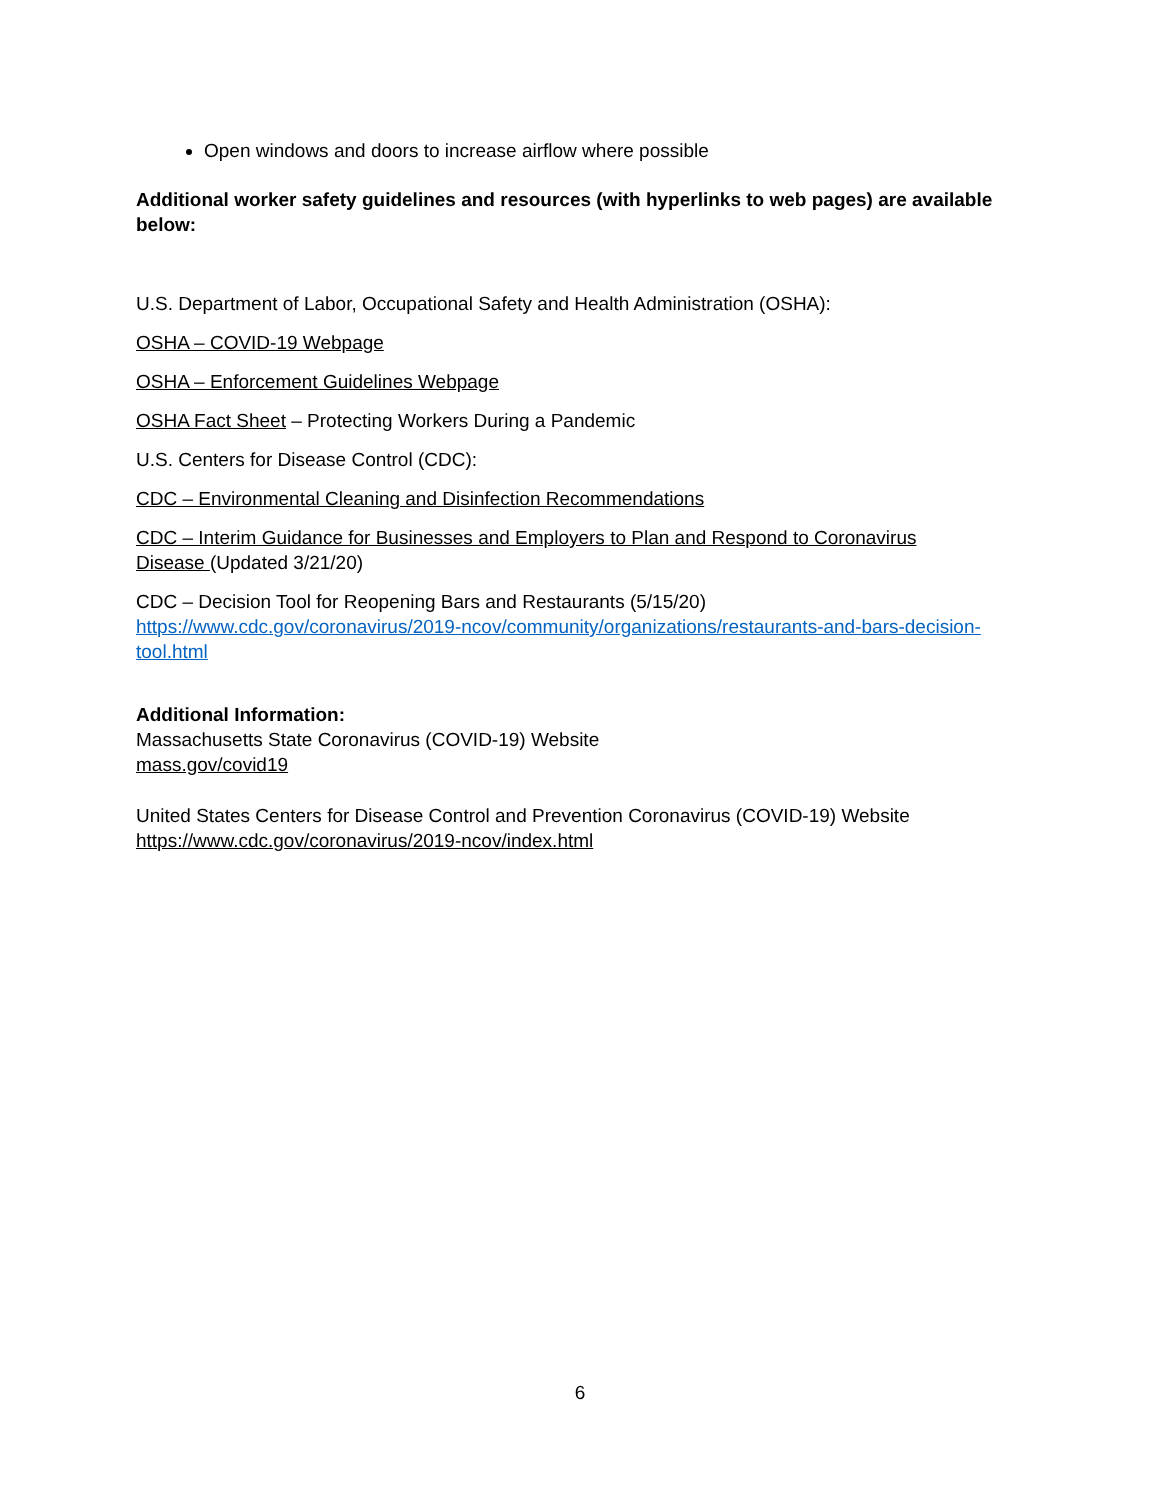Open windows and doors to increase airflow where possible
Additional worker safety guidelines and resources (with hyperlinks to web pages) are available below:
U.S. Department of Labor, Occupational Safety and Health Administration (OSHA):
OSHA – COVID-19 Webpage
OSHA – Enforcement Guidelines Webpage
OSHA Fact Sheet – Protecting Workers During a Pandemic
U.S. Centers for Disease Control (CDC):
CDC – Environmental Cleaning and Disinfection Recommendations
CDC – Interim Guidance for Businesses and Employers to Plan and Respond to Coronavirus
Disease (Updated 3/21/20)
CDC – Decision Tool for Reopening Bars and Restaurants (5/15/20)
https://www.cdc.gov/coronavirus/2019-ncov/community/organizations/restaurants-and-bars-decision-tool.html
Additional Information:
Massachusetts State Coronavirus (COVID-19) Website
mass.gov/covid19
United States Centers for Disease Control and Prevention Coronavirus (COVID-19) Website
https://www.cdc.gov/coronavirus/2019-ncov/index.html
6